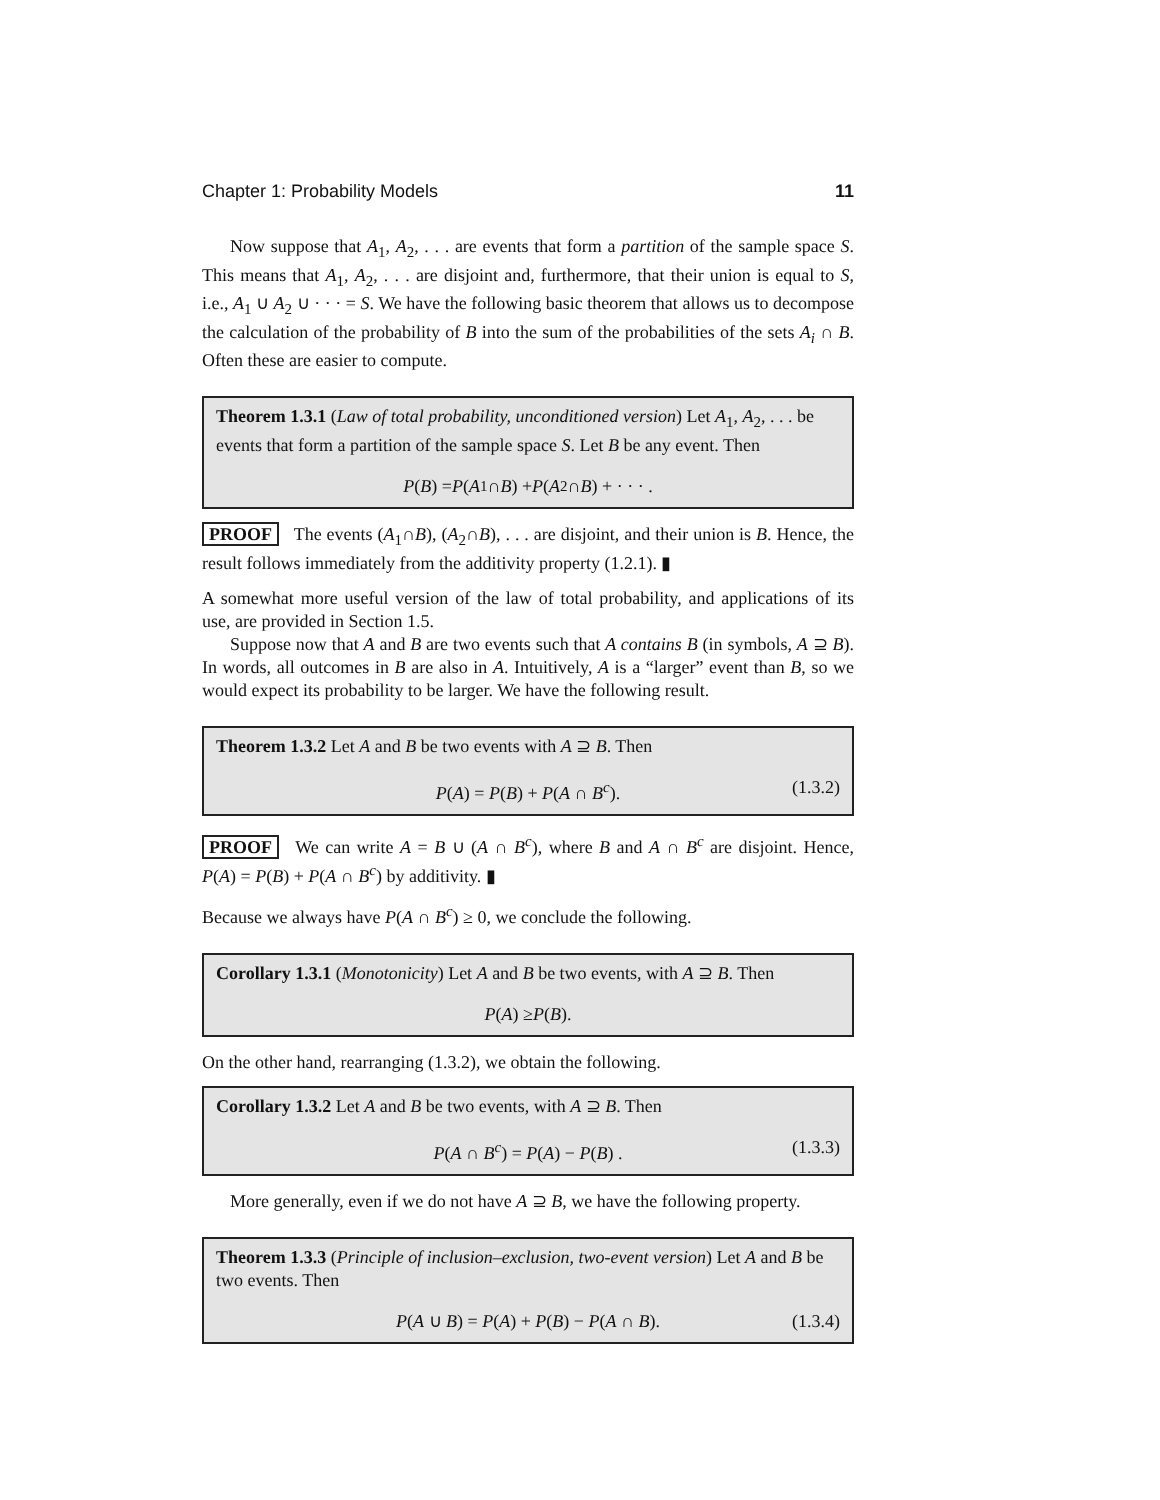Chapter 1: Probability Models 11
Now suppose that A<sub>1</sub>, A<sub>2</sub>, . . . are events that form a partition of the sample space S. This means that A<sub>1</sub>, A<sub>2</sub>, . . . are disjoint and, furthermore, that their union is equal to S, i.e., A<sub>1</sub> ∪ A<sub>2</sub> ∪ · · · = S. We have the following basic theorem that allows us to decompose the calculation of the probability of B into the sum of the probabilities of the sets A<sub>i</sub> ∩ B. Often these are easier to compute.
Theorem 1.3.1 (Law of total probability, unconditioned version) Let A<sub>1</sub>, A<sub>2</sub>, . . . be events that form a partition of the sample space S. Let B be any event. Then
P (B) = P (A<sub>1</sub> ∩ B) + P (A<sub>2</sub> ∩ B) + · · · .
PROOF The events (A<sub>1</sub>∩B), (A<sub>2</sub>∩B), . . . are disjoint, and their union is B. Hence, the result follows immediately from the additivity property (1.2.1). ▮
A somewhat more useful version of the law of total probability, and applications of its use, are provided in Section 1.5.
Suppose now that A and B are two events such that A contains B (in symbols, A ⊇ B). In words, all outcomes in B are also in A. Intuitively, A is a “larger” event than B, so we would expect its probability to be larger. We have the following result.
Theorem 1.3.2 Let A and B be two events with A ⊇ B. Then
P(A) = P(B) + P(A ∩ B<sup>c</sup>). (1.3.2)
PROOF We can write A = B ∪ (A ∩ B<sup>c</sup>), where B and A ∩ B<sup>c</sup> are disjoint. Hence, P(A) = P(B) + P(A ∩ B<sup>c</sup>) by additivity. ▮
Because we always have P(A ∩ B<sup>c</sup>) ≥ 0, we conclude the following.
Corollary 1.3.1 (Monotonicity) Let A and B be two events, with A ⊇ B. Then
P (A) ≥ P (B).
On the other hand, rearranging (1.3.2), we obtain the following.
Corollary 1.3.2 Let A and B be two events, with A ⊇ B. Then
P(A ∩ B<sup>c</sup>) = P(A) − P(B) . (1.3.3)
More generally, even if we do not have A ⊇ B, we have the following property.
Theorem 1.3.3 (Principle of inclusion–exclusion, two-event version) Let A and B be two events. Then
P(A ∪ B) = P(A) + P(B) − P(A ∩ B). (1.3.4)